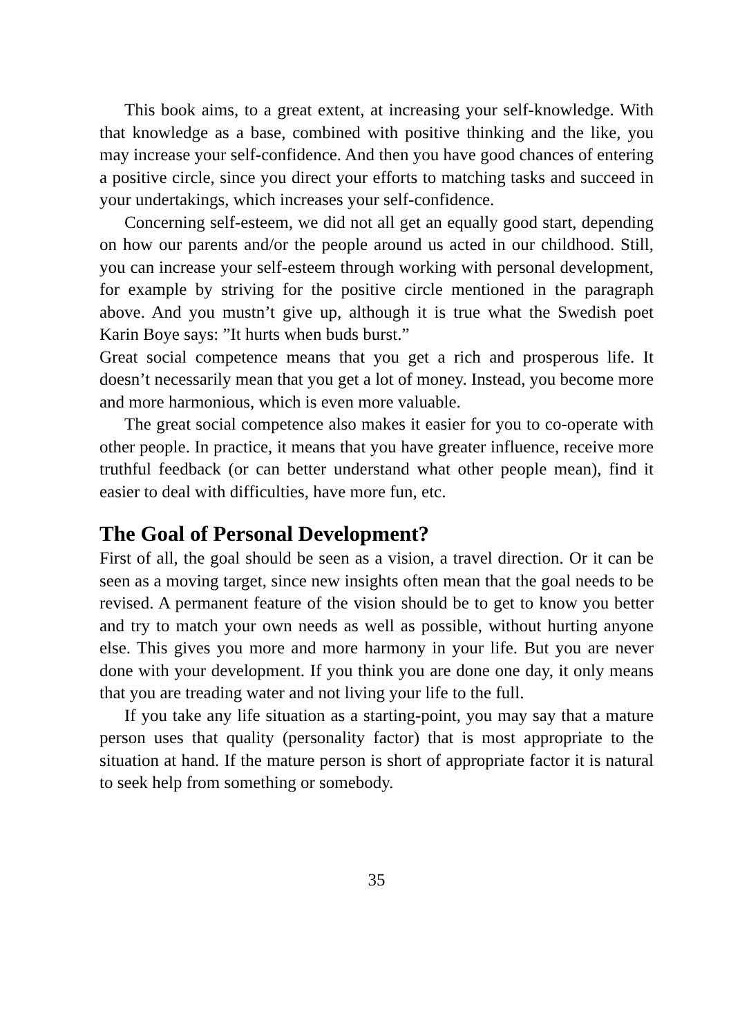This book aims, to a great extent, at increasing your self-knowledge. With that knowledge as a base, combined with positive thinking and the like, you may increase your self-confidence. And then you have good chances of entering a positive circle, since you direct your efforts to matching tasks and succeed in your undertakings, which increases your self-confidence.
Concerning self-esteem, we did not all get an equally good start, depending on how our parents and/or the people around us acted in our childhood. Still, you can increase your self-esteem through working with personal development, for example by striving for the positive circle mentioned in the paragraph above. And you mustn’t give up, although it is true what the Swedish poet Karin Boye says: ”It hurts when buds burst.”
Great social competence means that you get a rich and prosperous life. It doesn’t necessarily mean that you get a lot of money. Instead, you become more and more harmonious, which is even more valuable.
The great social competence also makes it easier for you to co-operate with other people. In practice, it means that you have greater influence, receive more truthful feedback (or can better understand what other people mean), find it easier to deal with difficulties, have more fun, etc.
The Goal of Personal Development?
First of all, the goal should be seen as a vision, a travel direction. Or it can be seen as a moving target, since new insights often mean that the goal needs to be revised. A permanent feature of the vision should be to get to know you better and try to match your own needs as well as possible, without hurting anyone else. This gives you more and more harmony in your life. But you are never done with your development. If you think you are done one day, it only means that you are treading water and not living your life to the full.
If you take any life situation as a starting-point, you may say that a mature person uses that quality (personality factor) that is most appropriate to the situation at hand. If the mature person is short of appropriate factor it is natural to seek help from something or somebody.
35